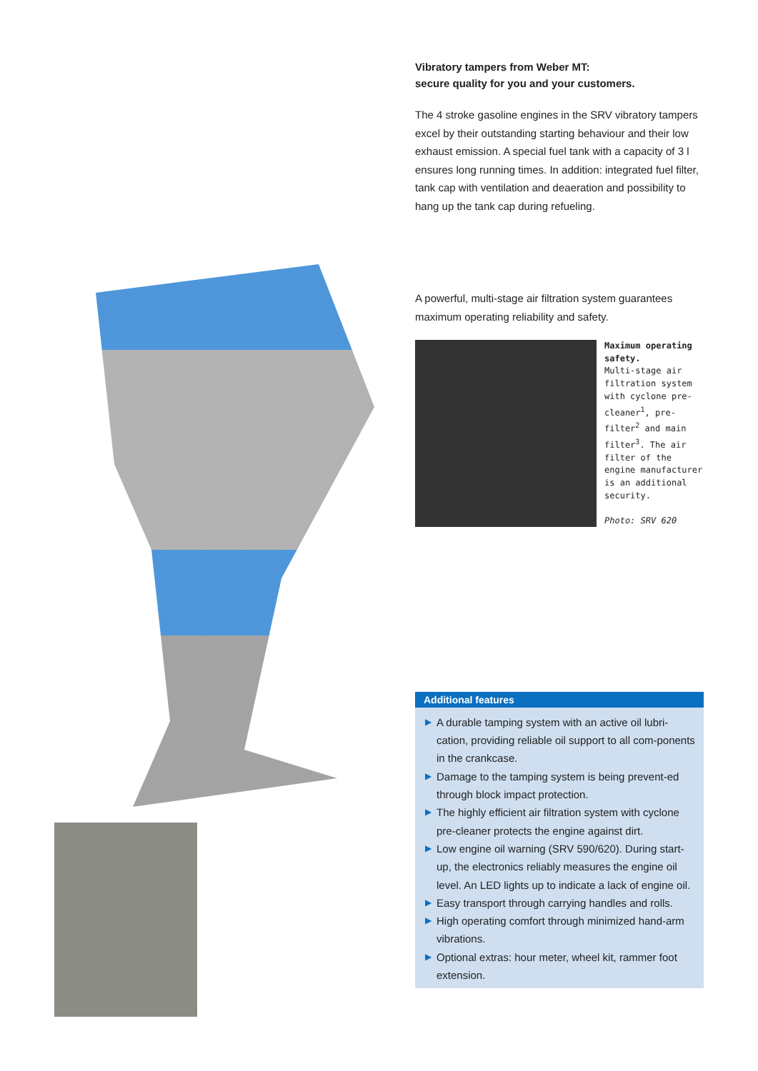Vibratory tampers from Weber MT:
secure quality for you and your customers.
The 4 stroke gasoline engines in the SRV vibratory tampers excel by their outstanding starting behaviour and their low exhaust emission. A special fuel tank with a capacity of 3 l ensures long running times. In addition: integrated fuel filter, tank cap with ventilation and deaeration and possibility to hang up the tank cap during refueling.
A powerful, multi-stage air filtration system guarantees maximum operating reliability and safety.
Maximum operating safety.
Multi-stage air filtration system with cyclone pre-cleaner<sup>1</sup>, pre-filter<sup>2</sup> and main filter<sup>3</sup>. The air filter of the engine manufacturer is an additional security.
Photo: SRV 620
Additional features
▶ A durable tamping system with an active oil lubri-cation, providing reliable oil support to all com-ponents in the crankcase.
▶ Damage to the tamping system is being prevent-ed through block impact protection.
▶ The highly efficient air filtration system with cyclone pre-cleaner protects the engine against dirt.
▶ Low engine oil warning (SRV 590/620). During start-up, the electronics reliably measures the engine oil level. An LED lights up to indicate a lack of engine oil.
▶ Easy transport through carrying handles and rolls.
▶ High operating comfort through minimized hand-arm vibrations.
▶ Optional extras: hour meter, wheel kit, rammer foot extension.